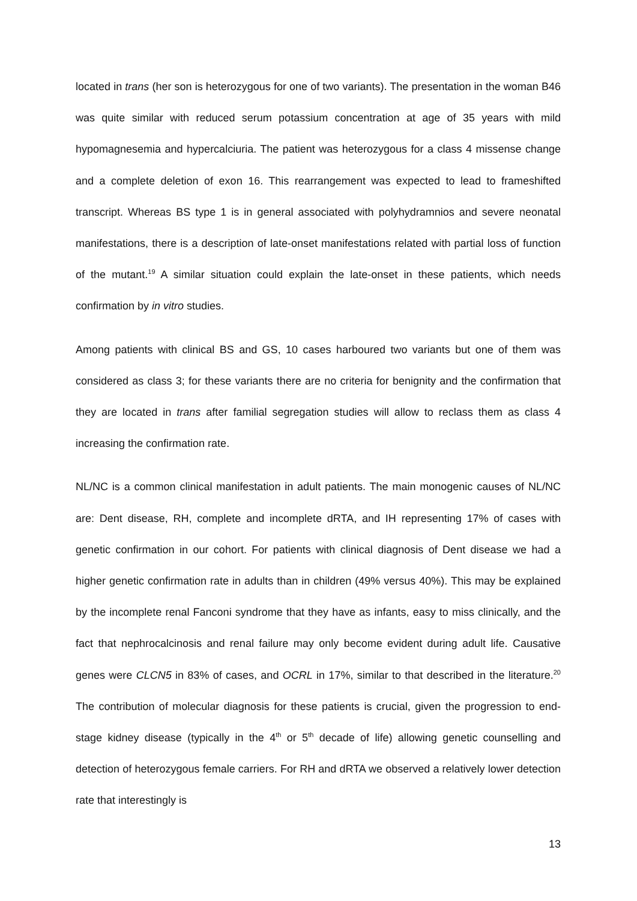located in trans (her son is heterozygous for one of two variants). The presentation in the woman B46 was quite similar with reduced serum potassium concentration at age of 35 years with mild hypomagnesemia and hypercalciuria. The patient was heterozygous for a class 4 missense change and a complete deletion of exon 16. This rearrangement was expected to lead to frameshifted transcript. Whereas BS type 1 is in general associated with polyhydramnios and severe neonatal manifestations, there is a description of late-onset manifestations related with partial loss of function of the mutant.<sup>19</sup> A similar situation could explain the late-onset in these patients, which needs confirmation by in vitro studies.
Among patients with clinical BS and GS, 10 cases harboured two variants but one of them was considered as class 3; for these variants there are no criteria for benignity and the confirmation that they are located in trans after familial segregation studies will allow to reclass them as class 4 increasing the confirmation rate.
NL/NC is a common clinical manifestation in adult patients. The main monogenic causes of NL/NC are: Dent disease, RH, complete and incomplete dRTA, and IH representing 17% of cases with genetic confirmation in our cohort. For patients with clinical diagnosis of Dent disease we had a higher genetic confirmation rate in adults than in children (49% versus 40%). This may be explained by the incomplete renal Fanconi syndrome that they have as infants, easy to miss clinically, and the fact that nephrocalcinosis and renal failure may only become evident during adult life. Causative genes were CLCN5 in 83% of cases, and OCRL in 17%, similar to that described in the literature.<sup>20</sup> The contribution of molecular diagnosis for these patients is crucial, given the progression to end-stage kidney disease (typically in the 4<sup>th</sup> or 5<sup>th</sup> decade of life) allowing genetic counselling and detection of heterozygous female carriers. For RH and dRTA we observed a relatively lower detection rate that interestingly is
13